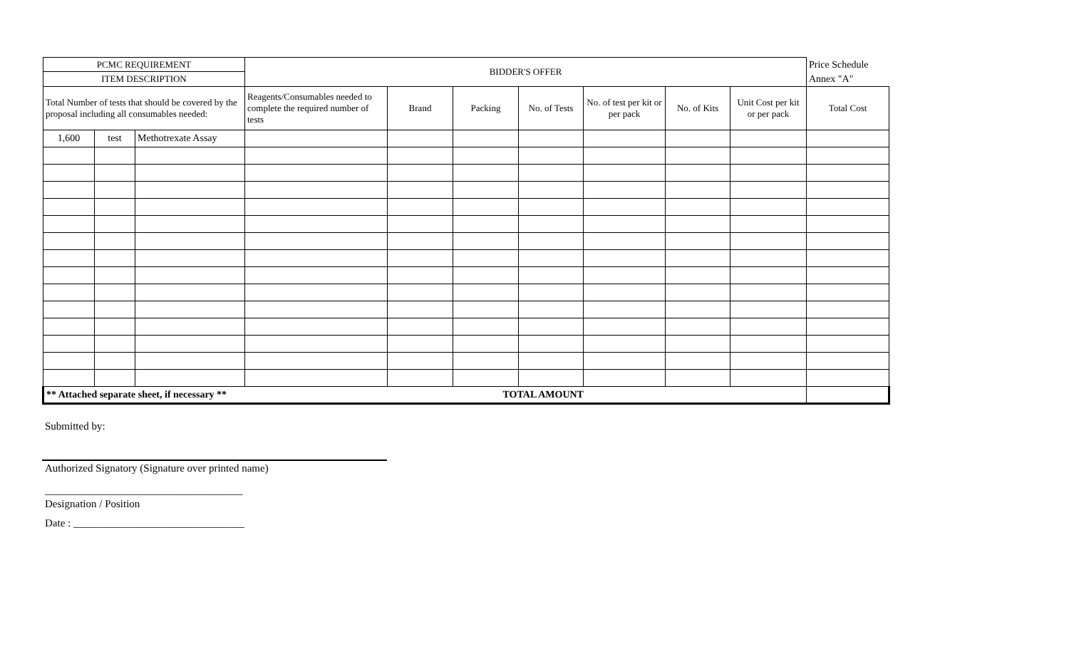| PCMC REQUIREMENT | | | BIDDER'S OFFER | | | | | | | Price Schedule Annex "A" |
| ITEM DESCRIPTION | | | | | | | | | | |
| Total Number of tests that should be covered by the proposal including all consumables needed: | | | Reagents/Consumables needed to complete the required number of tests | Brand | Packing | No. of Tests | No. of test per kit or per pack | No. of Kits | Unit Cost per kit or per pack | Total Cost |
| 1,600 | test | Methotrexate Assay | | | | | | | | |
| ** Attached separate sheet, if necessary ** | | | | | TOTAL AMOUNT | | | | | |
Submitted by:
Authorized Signatory (Signature over printed name)
_____________________________________
Designation / Position
Date : ________________________________